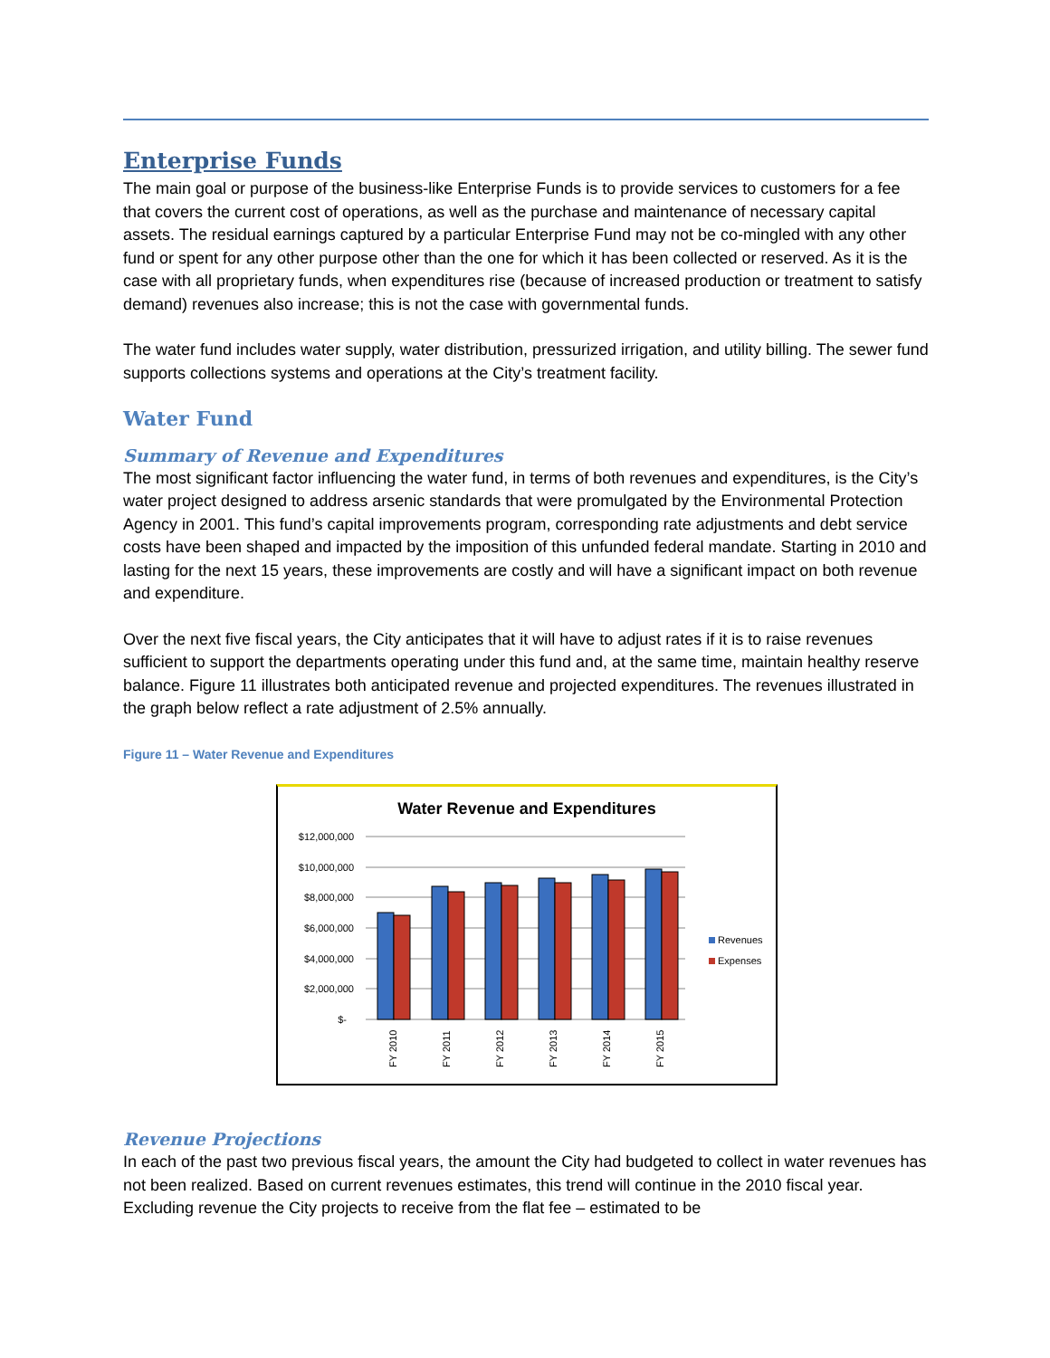Enterprise Funds
The main goal or purpose of the business-like Enterprise Funds is to provide services to customers for a fee that covers the current cost of operations, as well as the purchase and maintenance of necessary capital assets. The residual earnings captured by a particular Enterprise Fund may not be co-mingled with any other fund or spent for any other purpose other than the one for which it has been collected or reserved. As it is the case with all proprietary funds, when expenditures rise (because of increased production or treatment to satisfy demand) revenues also increase; this is not the case with governmental funds.
The water fund includes water supply, water distribution, pressurized irrigation, and utility billing. The sewer fund supports collections systems and operations at the City’s treatment facility.
Water Fund
Summary of Revenue and Expenditures
The most significant factor influencing the water fund, in terms of both revenues and expenditures, is the City’s water project designed to address arsenic standards that were promulgated by the Environmental Protection Agency in 2001. This fund’s capital improvements program, corresponding rate adjustments and debt service costs have been shaped and impacted by the imposition of this unfunded federal mandate. Starting in 2010 and lasting for the next 15 years, these improvements are costly and will have a significant impact on both revenue and expenditure.
Over the next five fiscal years, the City anticipates that it will have to adjust rates if it is to raise revenues sufficient to support the departments operating under this fund and, at the same time, maintain healthy reserve balance. Figure 11 illustrates both anticipated revenue and projected expenditures. The revenues illustrated in the graph below reflect a rate adjustment of 2.5% annually.
Figure 11 – Water Revenue and Expenditures
Water Revenue and Expenditures
$12,000,000
$10,000,000
$8,000,000
$6,000,000
$4,000,000
$2,000,000
$-
FY 2010
FY 2011
FY 2012
FY 2013
FY 2014
FY 2015
Revenues
Expenses
Revenue Projections
In each of the past two previous fiscal years, the amount the City had budgeted to collect in water revenues has not been realized. Based on current revenues estimates, this trend will continue in the 2010 fiscal year. Excluding revenue the City projects to receive from the flat fee – estimated to be